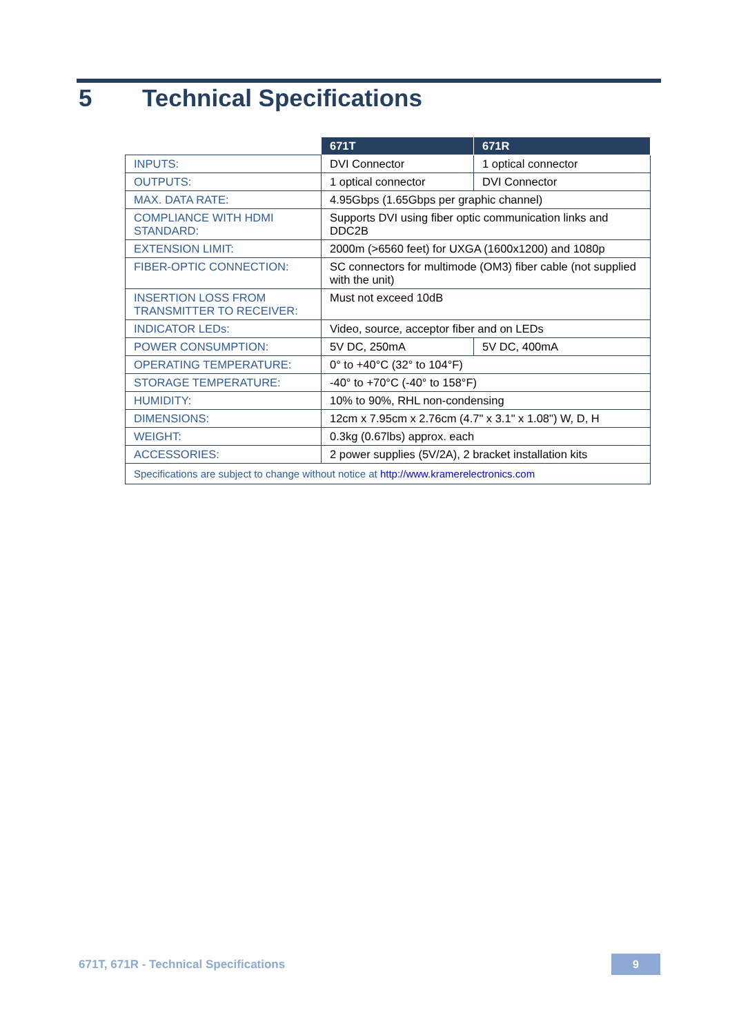5 Technical Specifications
| | 671T | 671R |
| --- | --- | --- |
| INPUTS: | DVI Connector | 1 optical connector |
| OUTPUTS: | 1 optical connector | DVI Connector |
| MAX. DATA RATE: | 4.95Gbps (1.65Gbps per graphic channel) | |
| COMPLIANCE WITH HDMI STANDARD: | Supports DVI using fiber optic communication links and DDC2B | |
| EXTENSION LIMIT: | 2000m (>6560 feet) for UXGA (1600x1200) and 1080p | |
| FIBER-OPTIC CONNECTION: | SC connectors for multimode (OM3) fiber cable (not supplied with the unit) | |
| INSERTION LOSS FROM TRANSMITTER TO RECEIVER: | Must not exceed 10dB | |
| INDICATOR LEDs: | Video, source, acceptor fiber and on LEDs | |
| POWER CONSUMPTION: | 5V DC, 250mA | 5V DC, 400mA |
| OPERATING TEMPERATURE: | 0° to +40°C (32° to 104°F) | |
| STORAGE TEMPERATURE: | -40° to +70°C (-40° to 158°F) | |
| HUMIDITY: | 10% to 90%, RHL non-condensing | |
| DIMENSIONS: | 12cm x 7.95cm x 2.76cm (4.7" x 3.1" x 1.08") W, D, H | |
| WEIGHT: | 0.3kg (0.67lbs) approx. each | |
| ACCESSORIES: | 2 power supplies (5V/2A), 2 bracket installation kits | |
| Specifications are subject to change without notice at http://www.kramerelectronics.com | | |
671T, 671R - Technical Specifications
9